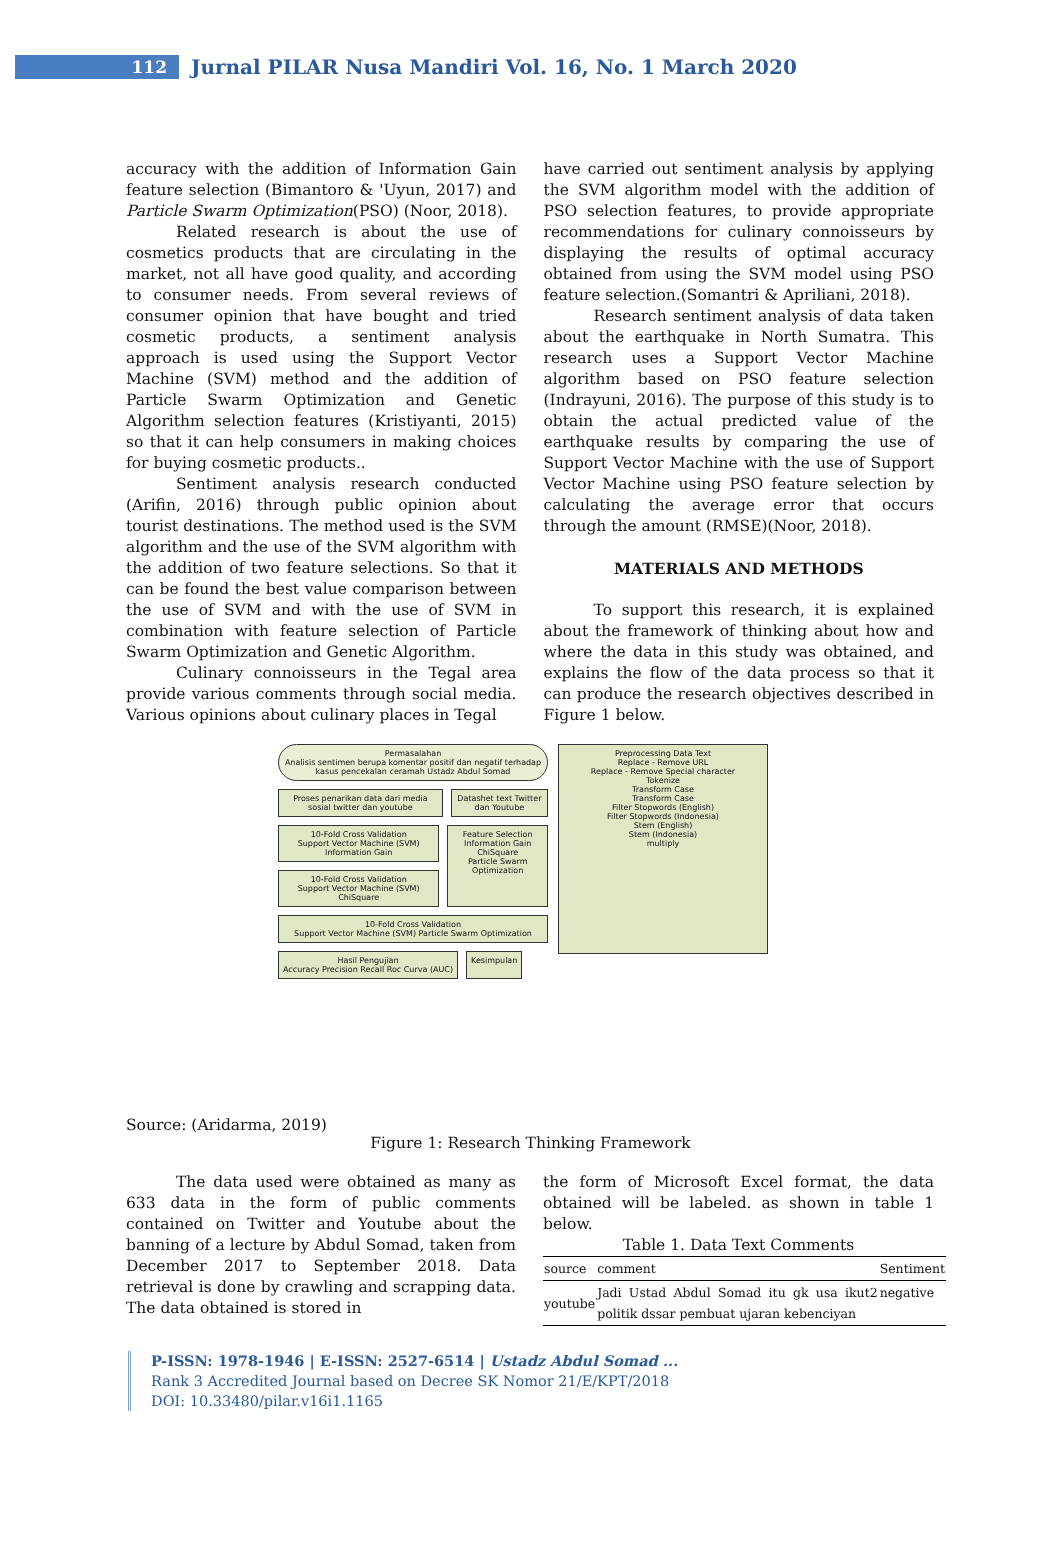112
Jurnal PILAR Nusa Mandiri Vol. 16, No. 1 March 2020
accuracy with the addition of Information Gain feature selection (Bimantoro & 'Uyun, 2017) and Particle Swarm Optimization(PSO) (Noor, 2018).
Related research is about the use of cosmetics products that are circulating in the market, not all have good quality, and according to consumer needs. From several reviews of consumer opinion that have bought and tried cosmetic products, a sentiment analysis approach is used using the Support Vector Machine (SVM) method and the addition of Particle Swarm Optimization and Genetic Algorithm selection features (Kristiyanti, 2015) so that it can help consumers in making choices for buying cosmetic products..
Sentiment analysis research conducted (Arifin, 2016) through public opinion about tourist destinations. The method used is the SVM algorithm and the use of the SVM algorithm with the addition of two feature selections. So that it can be found the best value comparison between the use of SVM and with the use of SVM in combination with feature selection of Particle Swarm Optimization and Genetic Algorithm.
Culinary connoisseurs in the Tegal area provide various comments through social media. Various opinions about culinary places in Tegal
have carried out sentiment analysis by applying the SVM algorithm model with the addition of PSO selection features, to provide appropriate recommendations for culinary connoisseurs by displaying the results of optimal accuracy obtained from using the SVM model using PSO feature selection.(Somantri & Apriliani, 2018).
Research sentiment analysis of data taken about the earthquake in North Sumatra. This research uses a Support Vector Machine algorithm based on PSO feature selection (Indrayuni, 2016). The purpose of this study is to obtain the actual predicted value of the earthquake results by comparing the use of Support Vector Machine with the use of Support Vector Machine using PSO feature selection by calculating the average error that occurs through the amount (RMSE)(Noor, 2018).
MATERIALS AND METHODS
To support this research, it is explained about the framework of thinking about how and where the data in this study was obtained, and explains the flow of the data process so that it can produce the research objectives described in Figure 1 below.
Permasalahan
Analisis sentimen berupa komentar positif dan negatif terhadap kasus pencekalan ceramah Ustadz Abdul Somad
Proses penarikan data dari media sosial twitter dan youtube
Datashet text Twitter dan Youtube
10-Fold Cross Validation
Support Vector Machine (SVM) Information Gain
10-Fold Cross Validation
Support Vector Machine (SVM) ChiSquare
Feature Selection
Information Gain
ChiSquare
Particle Swarm Optimization
10-Fold Cross Validation
Support Vector Machine (SVM) Particle Swarm Optimization
Hasil Pengujian
Accuracy Precision Recall Roc Curva (AUC)
Kesimpulan
Preprocessing Data Text
Replace - Remove URL
Replace - Remove Special character
Tokenize
Transform Case
Transform Case
Filter Stopwords (English)
Filter Stopwords (Indonesia)
Stem (English)
Stem (Indonesia)
multiply
Source: (Aridarma, 2019)
Figure 1: Research Thinking Framework
The data used were obtained as many as 633 data in the form of public comments contained on Twitter and Youtube about the banning of a lecture by Abdul Somad, taken from December 2017 to September 2018. Data retrieval is done by crawling and scrapping data. The data obtained is stored in
the form of Microsoft Excel format, the data obtained will be labeled. as shown in table 1 below.
Table 1. Data Text Comments
| source | comment | Sentiment |
| --- | --- | --- |
| youtube | Jadi Ustad Abdul Somad itu gk usa ikut2 politik dssar pembuat ujaran kebenciyan | negative |
P-ISSN: 1978-1946 | E-ISSN: 2527-6514 | Ustadz Abdul Somad ...
Rank 3 Accredited Journal based on Decree SK Nomor 21/E/KPT/2018
DOI: 10.33480/pilar.v16i1.1165